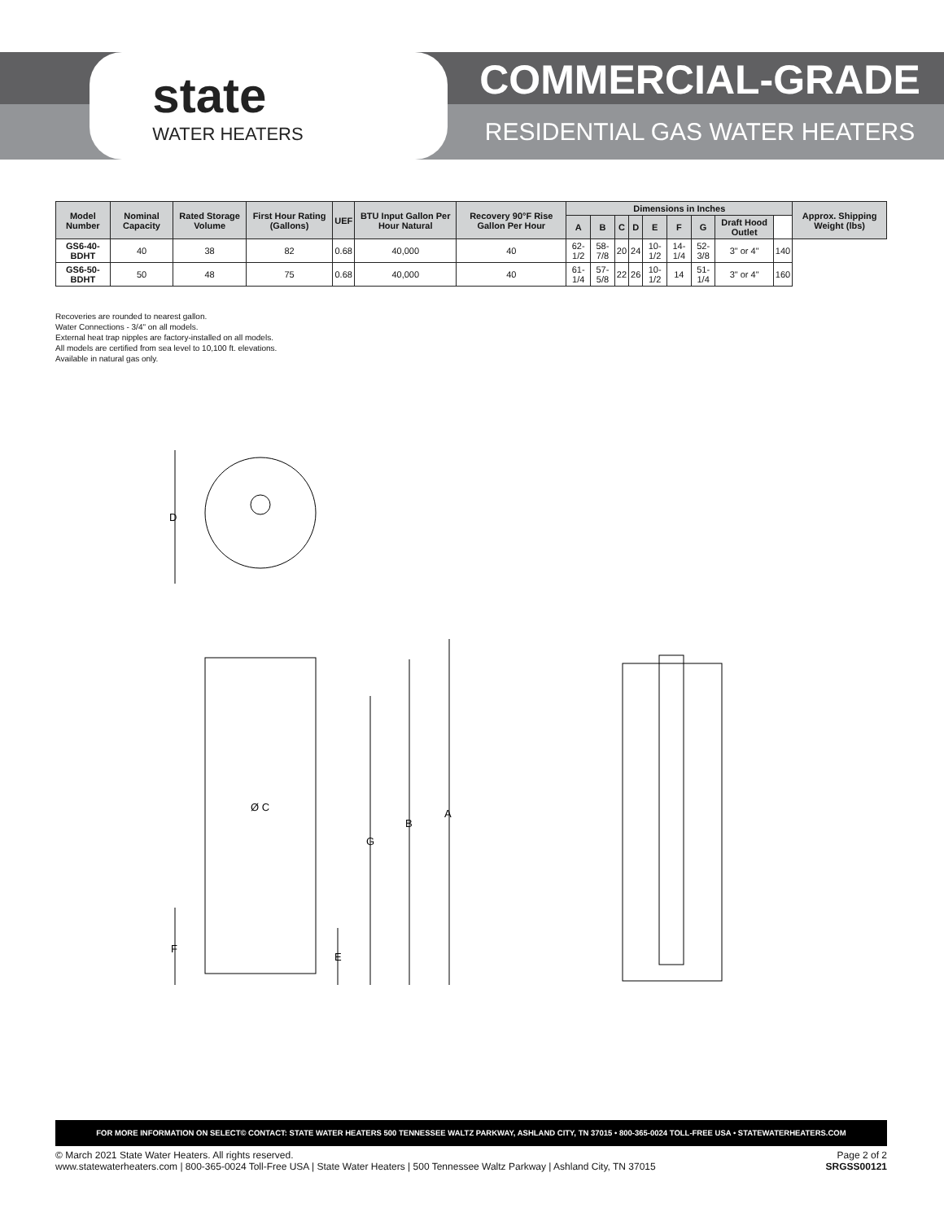state
WATER HEATERS
COMMERCIAL-GRADE
RESIDENTIAL GAS WATER HEATERS
| Model Number | Nominal Capacity | Rated Storage Volume | First Hour Rating (Gallons) | UEF | BTU Input Gallon Per Hour Natural | Recovery 90°F Rise Gallon Per Hour | Dimensions in Inches | | | | | | | | | Approx. Shipping Weight (lbs) |
| --- | --- | --- | --- | --- | --- | --- | --- | --- | --- | --- | --- | --- | --- | --- | --- | --- |
| | | | | | | | A | B | C | D | E | F | G | Draft Hood Outlet | | |
| GS6-40-BDHT | 40 | 38 | 82 | 0.68 | 40,000 | 40 | 62-1/2 | 58-7/8 | 20 | 24 | 10-1/2 | 14-1/4 | 52-3/8 | 3" or 4" | 140 | |
| GS6-50-BDHT | 50 | 48 | 75 | 0.68 | 40,000 | 40 | 61-1/4 | 57-5/8 | 22 | 26 | 10-1/2 | 14 | 51-1/4 | 3" or 4" | 160 | |
Recoveries are rounded to nearest gallon.
Water Connections - 3/4" on all models.
External heat trap nipples are factory-installed on all models.
All models are certified from sea level to 10,100 ft. elevations.
Available in natural gas only.
D
A
B
G
Ø C
F
E
FOR MORE INFORMATION ON SELECT© CONTACT: STATE WATER HEATERS 500 TENNESSEE WALTZ PARKWAY, ASHLAND CITY, TN 37015 • 800-365-0024 TOLL-FREE USA • STATEWATERHEATERS.COM
© March 2021 State Water Heaters. All rights reserved.
www.statewaterheaters.com | 800-365-0024 Toll-Free USA | State Water Heaters | 500 Tennessee Waltz Parkway | Ashland City, TN 37015
Page 2 of 2
SRGSS00121